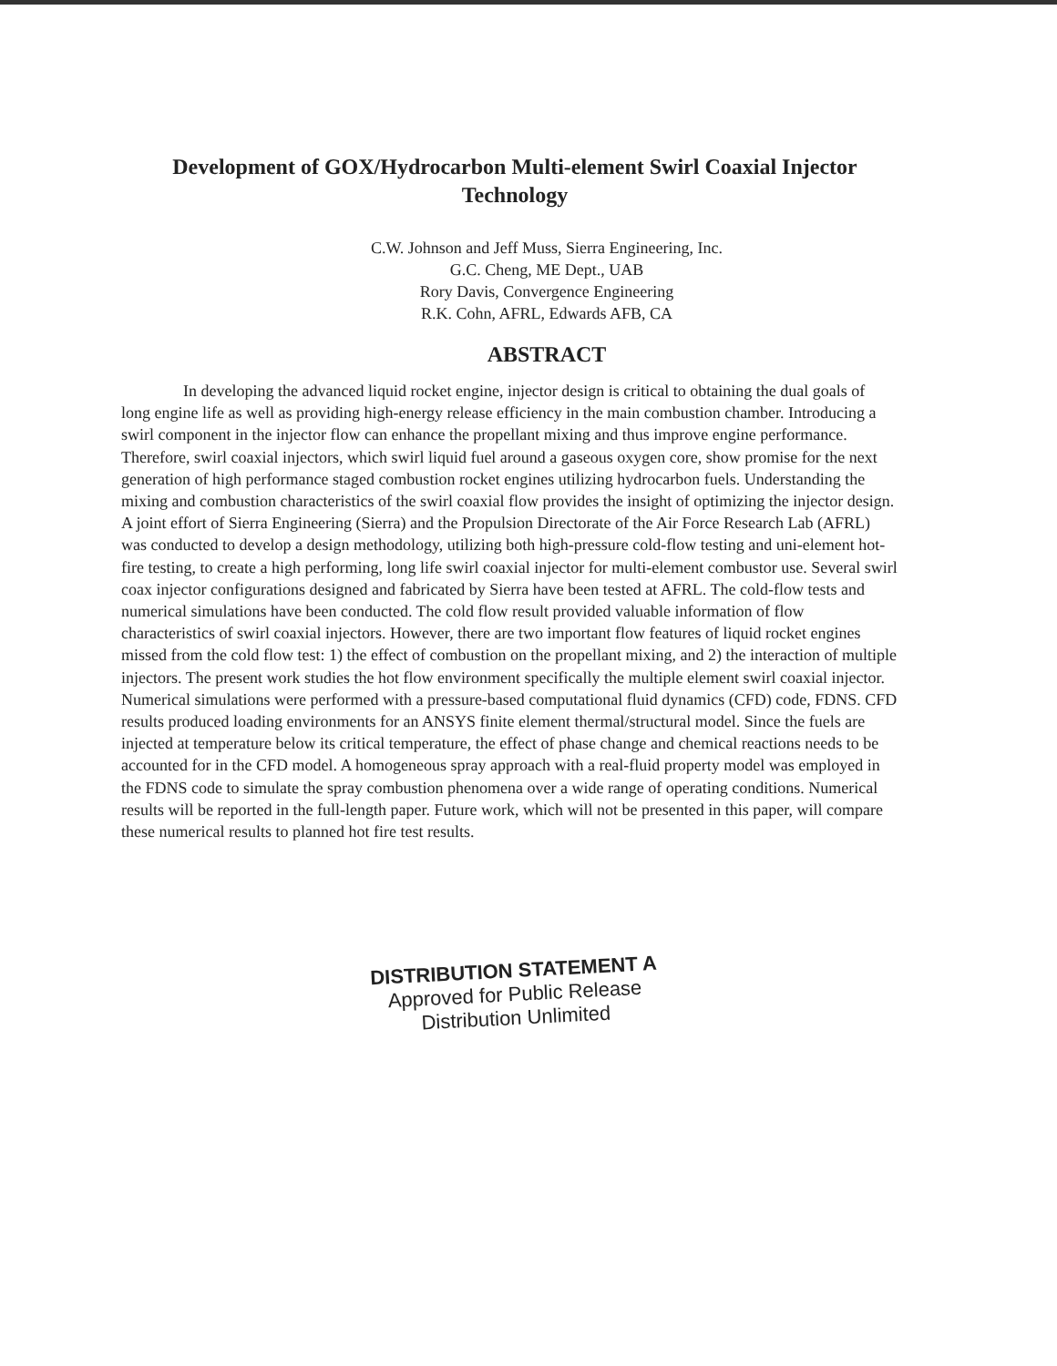Development of GOX/Hydrocarbon Multi-element Swirl Coaxial Injector Technology
C.W. Johnson and Jeff Muss, Sierra Engineering, Inc.
G.C. Cheng, ME Dept., UAB
Rory Davis, Convergence Engineering
R.K. Cohn, AFRL, Edwards AFB, CA
ABSTRACT
In developing the advanced liquid rocket engine, injector design is critical to obtaining the dual goals of long engine life as well as providing high-energy release efficiency in the main combustion chamber. Introducing a swirl component in the injector flow can enhance the propellant mixing and thus improve engine performance. Therefore, swirl coaxial injectors, which swirl liquid fuel around a gaseous oxygen core, show promise for the next generation of high performance staged combustion rocket engines utilizing hydrocarbon fuels. Understanding the mixing and combustion characteristics of the swirl coaxial flow provides the insight of optimizing the injector design. A joint effort of Sierra Engineering (Sierra) and the Propulsion Directorate of the Air Force Research Lab (AFRL) was conducted to develop a design methodology, utilizing both high-pressure cold-flow testing and uni-element hot-fire testing, to create a high performing, long life swirl coaxial injector for multi-element combustor use. Several swirl coax injector configurations designed and fabricated by Sierra have been tested at AFRL. The cold-flow tests and numerical simulations have been conducted. The cold flow result provided valuable information of flow characteristics of swirl coaxial injectors. However, there are two important flow features of liquid rocket engines missed from the cold flow test: 1) the effect of combustion on the propellant mixing, and 2) the interaction of multiple injectors. The present work studies the hot flow environment specifically the multiple element swirl coaxial injector. Numerical simulations were performed with a pressure-based computational fluid dynamics (CFD) code, FDNS. CFD results produced loading environments for an ANSYS finite element thermal/structural model. Since the fuels are injected at temperature below its critical temperature, the effect of phase change and chemical reactions needs to be accounted for in the CFD model. A homogeneous spray approach with a real-fluid property model was employed in the FDNS code to simulate the spray combustion phenomena over a wide range of operating conditions. Numerical results will be reported in the full-length paper. Future work, which will not be presented in this paper, will compare these numerical results to planned hot fire test results.
DISTRIBUTION STATEMENT A
Approved for Public Release
Distribution Unlimited